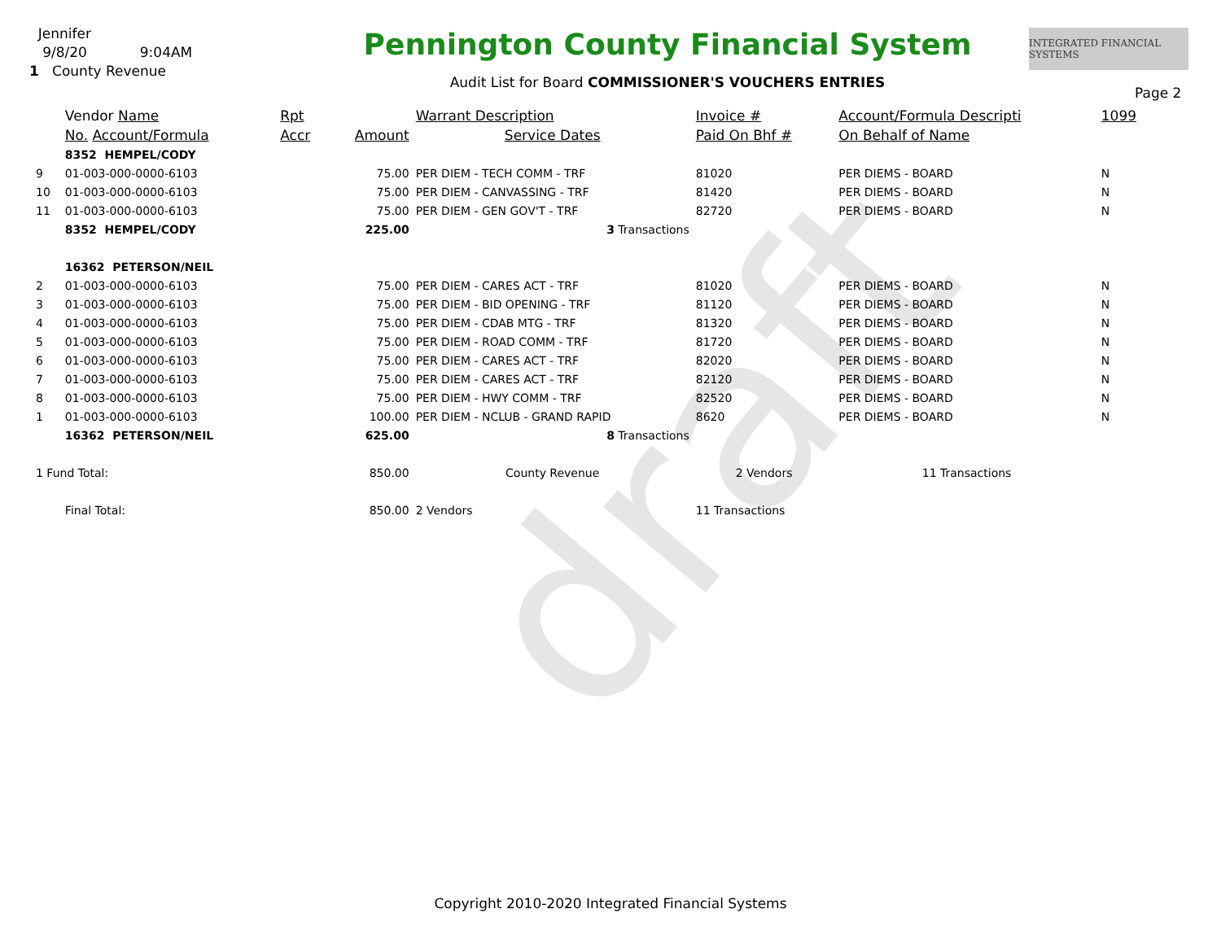draft
Jennifer
9/8/20 9:04AM
1 County Revenue
Pennington County Financial System
Audit List for Board COMMISSIONER'S VOUCHERS ENTRIES
INTEGRATED FINANCIAL SYSTEMS
Page 2
| | Vendor Name | Rpt | | Warrant Description | Invoice # | Account/Formula Descripti | 1099 |
| --- | --- | --- | --- | --- | --- | --- | --- |
| | No. Account/Formula | Accr | Amount | Service Dates | Paid On Bhf # | On Behalf of Name | |
| | 8352 HEMPEL/CODY | | | | | | |
| 9 | 01-003-000-0000-6103 | | 75.00 | PER DIEM - TECH COMM - TRF | 81020 | PER DIEMS - BOARD | N |
| 10 | 01-003-000-0000-6103 | | 75.00 | PER DIEM - CANVASSING - TRF | 81420 | PER DIEMS - BOARD | N |
| 11 | 01-003-000-0000-6103 | | 75.00 | PER DIEM - GEN GOV'T - TRF | 82720 | PER DIEMS - BOARD | N |
| | 8352 HEMPEL/CODY | | 225.00 | 3 Transactions | | | |
| | 16362 PETERSON/NEIL | | | | | | |
| 2 | 01-003-000-0000-6103 | | 75.00 | PER DIEM - CARES ACT - TRF | 81020 | PER DIEMS - BOARD | N |
| 3 | 01-003-000-0000-6103 | | 75.00 | PER DIEM - BID OPENING - TRF | 81120 | PER DIEMS - BOARD | N |
| 4 | 01-003-000-0000-6103 | | 75.00 | PER DIEM - CDAB MTG - TRF | 81320 | PER DIEMS - BOARD | N |
| 5 | 01-003-000-0000-6103 | | 75.00 | PER DIEM - ROAD COMM - TRF | 81720 | PER DIEMS - BOARD | N |
| 6 | 01-003-000-0000-6103 | | 75.00 | PER DIEM - CARES ACT - TRF | 82020 | PER DIEMS - BOARD | N |
| 7 | 01-003-000-0000-6103 | | 75.00 | PER DIEM - CARES ACT - TRF | 82120 | PER DIEMS - BOARD | N |
| 8 | 01-003-000-0000-6103 | | 75.00 | PER DIEM - HWY COMM - TRF | 82520 | PER DIEMS - BOARD | N |
| 1 | 01-003-000-0000-6103 | | 100.00 | PER DIEM - NCLUB - GRAND RAPID | 8620 | PER DIEMS - BOARD | N |
| | 16362 PETERSON/NEIL | | 625.00 | 8 Transactions | | | |
| 1 Fund Total: | | | 850.00 | County Revenue | 2 Vendors | 11 Transactions | |
| | Final Total: | | 850.00 | 2 Vendors | 11 Transactions | | |
Copyright 2010-2020 Integrated Financial Systems